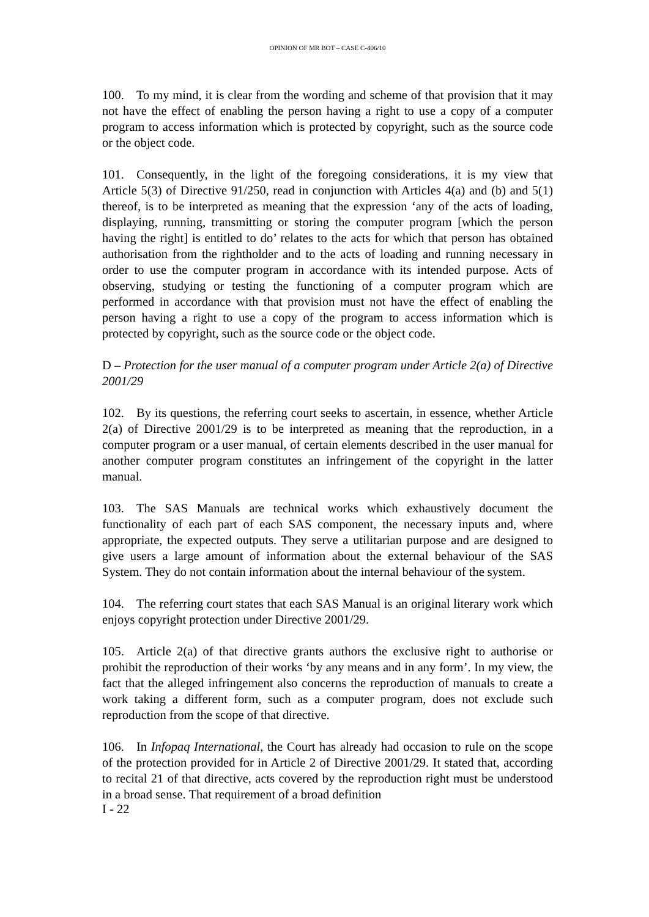OPINION OF MR BOT – CASE C-406/10
100. To my mind, it is clear from the wording and scheme of that provision that it may not have the effect of enabling the person having a right to use a copy of a computer program to access information which is protected by copyright, such as the source code or the object code.
101. Consequently, in the light of the foregoing considerations, it is my view that Article 5(3) of Directive 91/250, read in conjunction with Articles 4(a) and (b) and 5(1) thereof, is to be interpreted as meaning that the expression ‘any of the acts of loading, displaying, running, transmitting or storing the computer program [which the person having the right] is entitled to do’ relates to the acts for which that person has obtained authorisation from the rightholder and to the acts of loading and running necessary in order to use the computer program in accordance with its intended purpose. Acts of observing, studying or testing the functioning of a computer program which are performed in accordance with that provision must not have the effect of enabling the person having a right to use a copy of the program to access information which is protected by copyright, such as the source code or the object code.
D – Protection for the user manual of a computer program under Article 2(a) of Directive 2001/29
102. By its questions, the referring court seeks to ascertain, in essence, whether Article 2(a) of Directive 2001/29 is to be interpreted as meaning that the reproduction, in a computer program or a user manual, of certain elements described in the user manual for another computer program constitutes an infringement of the copyright in the latter manual.
103. The SAS Manuals are technical works which exhaustively document the functionality of each part of each SAS component, the necessary inputs and, where appropriate, the expected outputs. They serve a utilitarian purpose and are designed to give users a large amount of information about the external behaviour of the SAS System. They do not contain information about the internal behaviour of the system.
104. The referring court states that each SAS Manual is an original literary work which enjoys copyright protection under Directive 2001/29.
105. Article 2(a) of that directive grants authors the exclusive right to authorise or prohibit the reproduction of their works ‘by any means and in any form’. In my view, the fact that the alleged infringement also concerns the reproduction of manuals to create a work taking a different form, such as a computer program, does not exclude such reproduction from the scope of that directive.
106. In Infopaq International, the Court has already had occasion to rule on the scope of the protection provided for in Article 2 of Directive 2001/29. It stated that, according to recital 21 of that directive, acts covered by the reproduction right must be understood in a broad sense. That requirement of a broad definition
I - 22